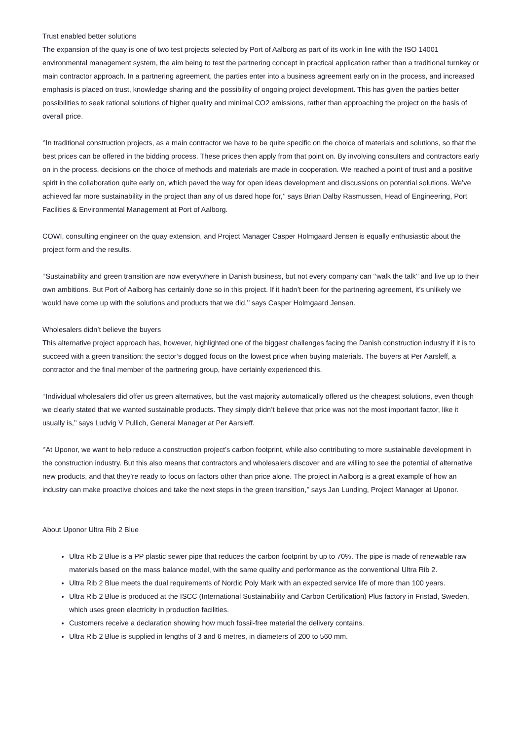Trust enabled better solutions
The expansion of the quay is one of two test projects selected by Port of Aalborg as part of its work in line with the ISO 14001 environmental management system, the aim being to test the partnering concept in practical application rather than a traditional turnkey or main contractor approach. In a partnering agreement, the parties enter into a business agreement early on in the process, and increased emphasis is placed on trust, knowledge sharing and the possibility of ongoing project development. This has given the parties better possibilities to seek rational solutions of higher quality and minimal CO2 emissions, rather than approaching the project on the basis of overall price.
‘’In traditional construction projects, as a main contractor we have to be quite specific on the choice of materials and solutions, so that the best prices can be offered in the bidding process. These prices then apply from that point on. By involving consulters and contractors early on in the process, decisions on the choice of methods and materials are made in cooperation. We reached a point of trust and a positive spirit in the collaboration quite early on, which paved the way for open ideas development and discussions on potential solutions. We’ve achieved far more sustainability in the project than any of us dared hope for,’’ says Brian Dalby Rasmussen, Head of Engineering, Port Facilities & Environmental Management at Port of Aalborg.
COWI, consulting engineer on the quay extension, and Project Manager Casper Holmgaard Jensen is equally enthusiastic about the project form and the results.
‘’Sustainability and green transition are now everywhere in Danish business, but not every company can ‘’walk the talk’’ and live up to their own ambitions. But Port of Aalborg has certainly done so in this project. If it hadn’t been for the partnering agreement, it’s unlikely we would have come up with the solutions and products that we did,’’ says Casper Holmgaard Jensen.
Wholesalers didn’t believe the buyers
This alternative project approach has, however, highlighted one of the biggest challenges facing the Danish construction industry if it is to succeed with a green transition: the sector’s dogged focus on the lowest price when buying materials. The buyers at Per Aarsleff, a contractor and the final member of the partnering group, have certainly experienced this.
‘’Individual wholesalers did offer us green alternatives, but the vast majority automatically offered us the cheapest solutions, even though we clearly stated that we wanted sustainable products. They simply didn’t believe that price was not the most important factor, like it usually is,’’ says Ludvig V Pullich, General Manager at Per Aarsleff.
‘’At Uponor, we want to help reduce a construction project’s carbon footprint, while also contributing to more sustainable development in the construction industry. But this also means that contractors and wholesalers discover and are willing to see the potential of alternative new products, and that they’re ready to focus on factors other than price alone. The project in Aalborg is a great example of how an industry can make proactive choices and take the next steps in the green transition,’’ says Jan Lunding, Project Manager at Uponor.
About Uponor Ultra Rib 2 Blue
Ultra Rib 2 Blue is a PP plastic sewer pipe that reduces the carbon footprint by up to 70%. The pipe is made of renewable raw materials based on the mass balance model, with the same quality and performance as the conventional Ultra Rib 2.
Ultra Rib 2 Blue meets the dual requirements of Nordic Poly Mark with an expected service life of more than 100 years.
Ultra Rib 2 Blue is produced at the ISCC (International Sustainability and Carbon Certification) Plus factory in Fristad, Sweden, which uses green electricity in production facilities.
Customers receive a declaration showing how much fossil-free material the delivery contains.
Ultra Rib 2 Blue is supplied in lengths of 3 and 6 metres, in diameters of 200 to 560 mm.